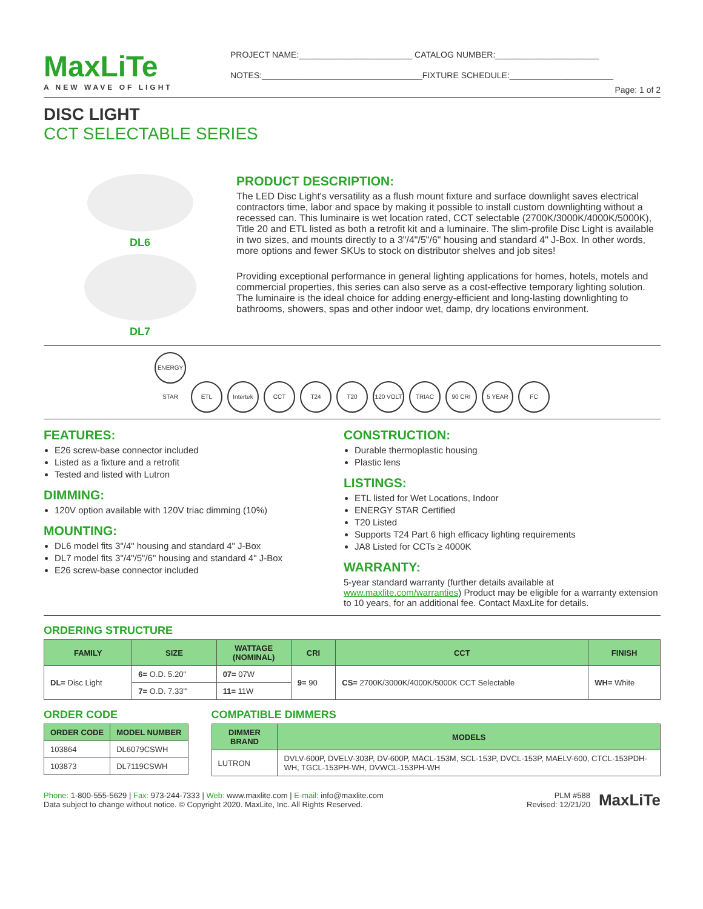MaxLiTe
A NEW WAVE OF LIGHT
PROJECT NAME:________________________ CATALOG NUMBER:______________________
NOTES:__________________________________FIXTURE SCHEDULE:______________________
Page: 1 of 2
DISC LIGHT
CCT SELECTABLE SERIES
DL6
DL7
PRODUCT DESCRIPTION:
The LED Disc Light's versatility as a flush mount fixture and surface downlight saves electrical contractors time, labor and space by making it possible to install custom downlighting without a recessed can. This luminaire is wet location rated, CCT selectable (2700K/3000K/4000K/5000K), Title 20 and ETL listed as both a retrofit kit and a luminaire. The slim-profile Disc Light is available in two sizes, and mounts directly to a 3"/4"/5"/6" housing and standard 4" J-Box. In other words, more options and fewer SKUs to stock on distributor shelves and job sites!
Providing exceptional performance in general lighting applications for homes, hotels, motels and commercial properties, this series can also serve as a cost-effective temporary lighting solution. The luminaire is the ideal choice for adding energy-efficient and long-lasting downlighting to bathrooms, showers, spas and other indoor wet, damp, dry locations environment.
ENERGY STAR ETL Intertek CCT T24 T20 120 VOLT TRIAC 90 CRI 5 YEAR FC
FEATURES:
E26 screw-base connector included
Listed as a fixture and a retrofit
Tested and listed with Lutron
DIMMING:
120V option available with 120V triac dimming (10%)
MOUNTING:
DL6 model fits 3"/4" housing and standard 4" J-Box
DL7 model fits 3"/4"/5"/6" housing and standard 4" J-Box
E26 screw-base connector included
CONSTRUCTION:
Durable thermoplastic housing
Plastic lens
LISTINGS:
ETL listed for Wet Locations, Indoor
ENERGY STAR Certified
T20 Listed
Supports T24 Part 6 high efficacy lighting requirements
JA8 Listed for CCTs ≥ 4000K
WARRANTY:
5-year standard warranty (further details available at www.maxlite.com/warranties) Product may be eligible for a warranty extension to 10 years, for an additional fee. Contact MaxLite for details.
ORDERING STRUCTURE
| FAMILY | SIZE | WATTAGE (NOMINAL) | CRI | CCT | FINISH |
| --- | --- | --- | --- | --- | --- |
| DL= Disc Light | 6= O.D. 5.20" | 07= 07W | 9= 90 | CS= 2700K/3000K/4000K/5000K CCT Selectable | WH= White |
| | 7= O.D. 7.33"' | 11= 11W | | | |
ORDER CODE
| ORDER CODE | MODEL NUMBER |
| --- | --- |
| 103864 | DL6079CSWH |
| 103873 | DL7119CSWH |
COMPATIBLE DIMMERS
| DIMMER BRAND | MODELS |
| --- | --- |
| LUTRON | DVLV-600P, DVELV-303P, DV-600P, MACL-153M, SCL-153P, DVCL-153P, MAELV-600, CTCL-153PDH-WH, TGCL-153PH-WH, DVWCL-153PH-WH |
Phone: 1-800-555-5629 | Fax: 973-244-7333 | Web: www.maxlite.com | E-mail: info@maxlite.com
Data subject to change without notice. © Copyright 2020. MaxLite, Inc. All Rights Reserved.
PLM #588
Revised: 12/21/20
MaxLiTe